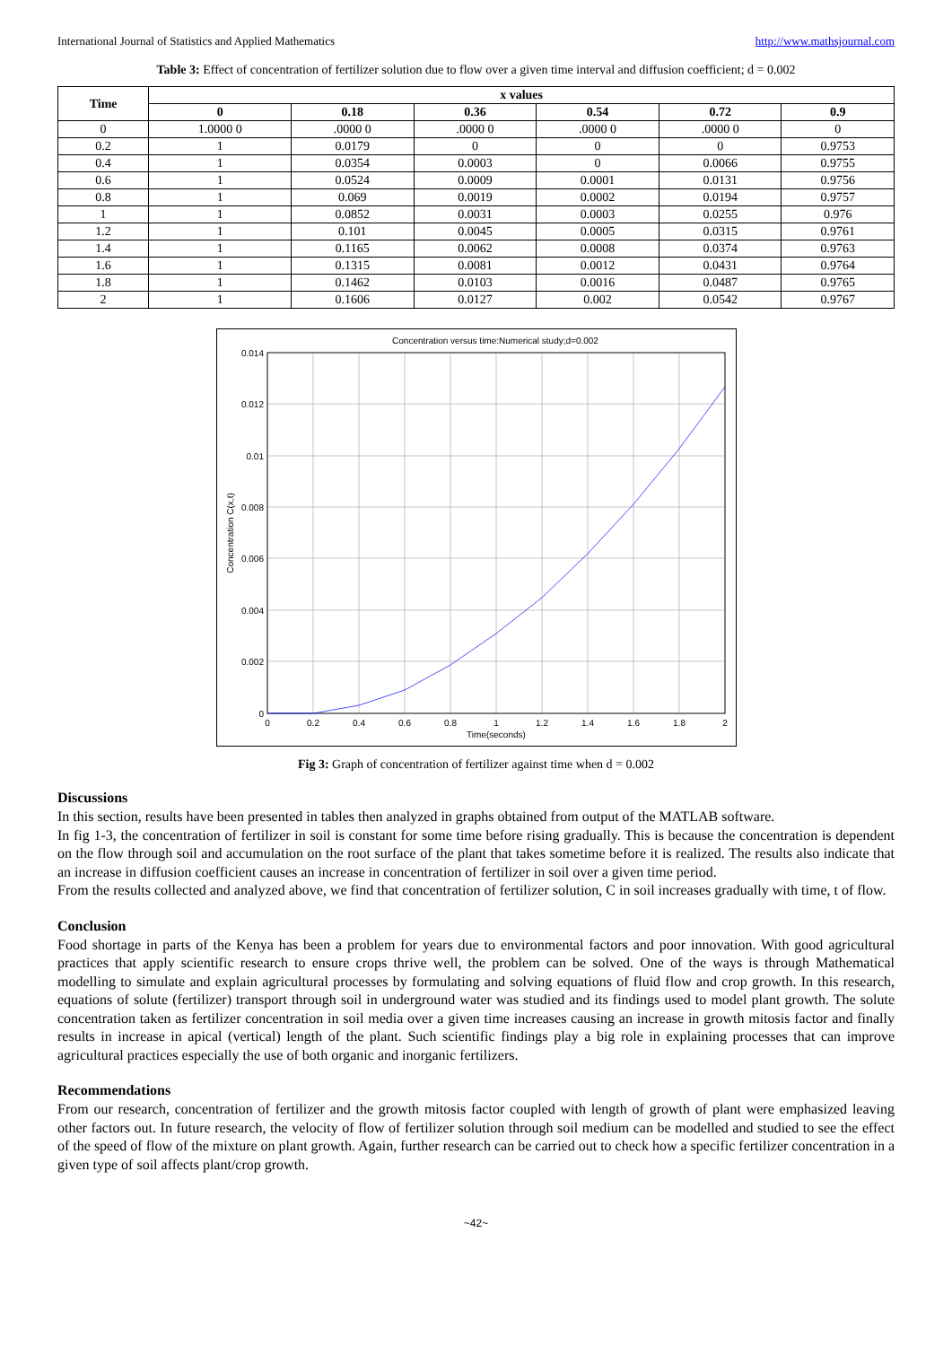International Journal of Statistics and Applied Mathematics http://www.mathsjournal.com
Table 3: Effect of concentration of fertilizer solution due to flow over a given time interval and diffusion coefficient; d = 0.002
| Time | x values | | | | | |
| --- | --- | --- | --- | --- | --- | --- |
| | 0 | 0.18 | 0.36 | 0.54 | 0.72 | 0.9 |
| 0 | 1.0000 0 | .0000 0 | .0000 0 | .0000 0 | .0000 0 | 0 |
| 0.2 | 1 | 0.0179 | 0 | 0 | 0 | 0.9753 |
| 0.4 | 1 | 0.0354 | 0.0003 | 0 | 0.0066 | 0.9755 |
| 0.6 | 1 | 0.0524 | 0.0009 | 0.0001 | 0.0131 | 0.9756 |
| 0.8 | 1 | 0.069 | 0.0019 | 0.0002 | 0.0194 | 0.9757 |
| 1 | 1 | 0.0852 | 0.0031 | 0.0003 | 0.0255 | 0.976 |
| 1.2 | 1 | 0.101 | 0.0045 | 0.0005 | 0.0315 | 0.9761 |
| 1.4 | 1 | 0.1165 | 0.0062 | 0.0008 | 0.0374 | 0.9763 |
| 1.6 | 1 | 0.1315 | 0.0081 | 0.0012 | 0.0431 | 0.9764 |
| 1.8 | 1 | 0.1462 | 0.0103 | 0.0016 | 0.0487 | 0.9765 |
| 2 | 1 | 0.1606 | 0.0127 | 0.002 | 0.0542 | 0.9767 |
Concentration versus time:Numerical study;d=0.002
0.014
0.012
0.01
0.008
0.006
0.004
0.002
0
0
0.2
0.4
0.6
0.8
1
1.2
1.4
1.6
1.8
2
Time(seconds)
Concentration C(x,t)
Fig 3: Graph of concentration of fertilizer against time when d = 0.002
Discussions
In this section, results have been presented in tables then analyzed in graphs obtained from output of the MATLAB software.
In fig 1-3, the concentration of fertilizer in soil is constant for some time before rising gradually. This is because the concentration is dependent on the flow through soil and accumulation on the root surface of the plant that takes sometime before it is realized. The results also indicate that an increase in diffusion coefficient causes an increase in concentration of fertilizer in soil over a given time period.
From the results collected and analyzed above, we find that concentration of fertilizer solution, C in soil increases gradually with time, t of flow.
Conclusion
Food shortage in parts of the Kenya has been a problem for years due to environmental factors and poor innovation. With good agricultural practices that apply scientific research to ensure crops thrive well, the problem can be solved. One of the ways is through Mathematical modelling to simulate and explain agricultural processes by formulating and solving equations of fluid flow and crop growth. In this research, equations of solute (fertilizer) transport through soil in underground water was studied and its findings used to model plant growth. The solute concentration taken as fertilizer concentration in soil media over a given time increases causing an increase in growth mitosis factor and finally results in increase in apical (vertical) length of the plant. Such scientific findings play a big role in explaining processes that can improve agricultural practices especially the use of both organic and inorganic fertilizers.
Recommendations
From our research, concentration of fertilizer and the growth mitosis factor coupled with length of growth of plant were emphasized leaving other factors out. In future research, the velocity of flow of fertilizer solution through soil medium can be modelled and studied to see the effect of the speed of flow of the mixture on plant growth. Again, further research can be carried out to check how a specific fertilizer concentration in a given type of soil affects plant/crop growth.
~42~